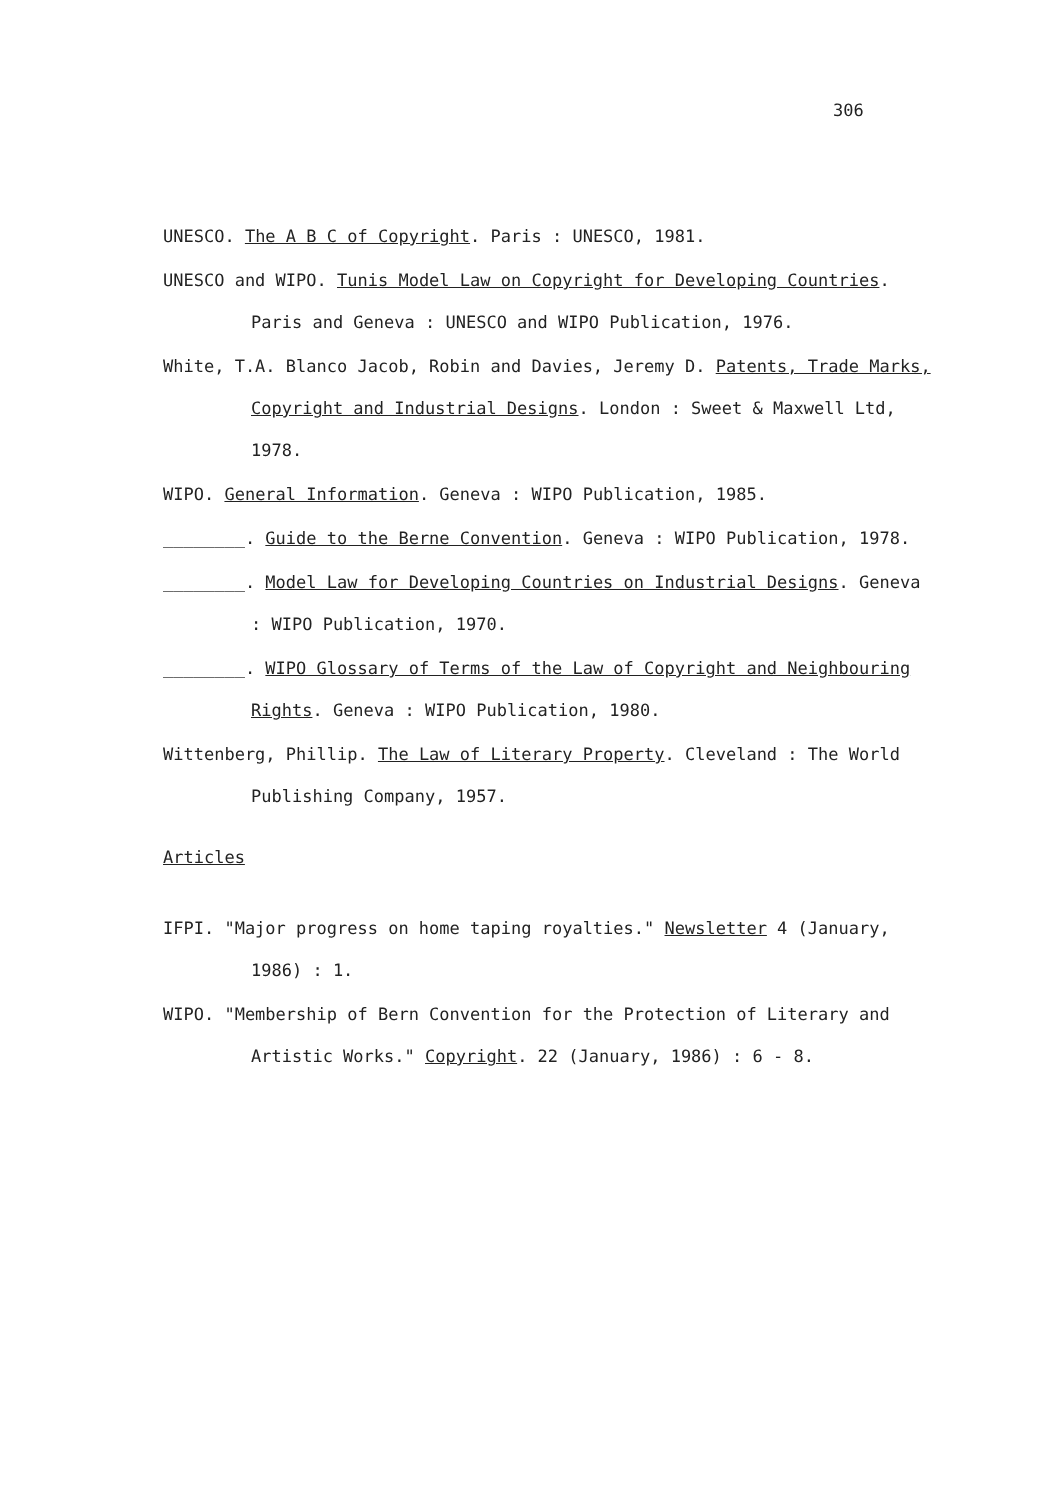306
UNESCO. The A B C of Copyright. Paris : UNESCO, 1981.
UNESCO and WIPO. Tunis Model Law on Copyright for Developing Countries. Paris and Geneva : UNESCO and WIPO Publication, 1976.
White, T.A. Blanco Jacob, Robin and Davies, Jeremy D. Patents, Trade Marks, Copyright and Industrial Designs. London : Sweet & Maxwell Ltd, 1978.
WIPO. General Information. Geneva : WIPO Publication, 1985.
________. Guide to the Berne Convention. Geneva : WIPO Publication, 1978.
________. Model Law for Developing Countries on Industrial Designs. Geneva : WIPO Publication, 1970.
________. WIPO Glossary of Terms of the Law of Copyright and Neighbouring Rights. Geneva : WIPO Publication, 1980.
Wittenberg, Phillip. The Law of Literary Property. Cleveland : The World Publishing Company, 1957.
Articles
IFPI. "Major progress on home taping royalties." Newsletter 4 (January, 1986) : 1.
WIPO. "Membership of Bern Convention for the Protection of Literary and Artistic Works." Copyright. 22 (January, 1986) : 6 - 8.